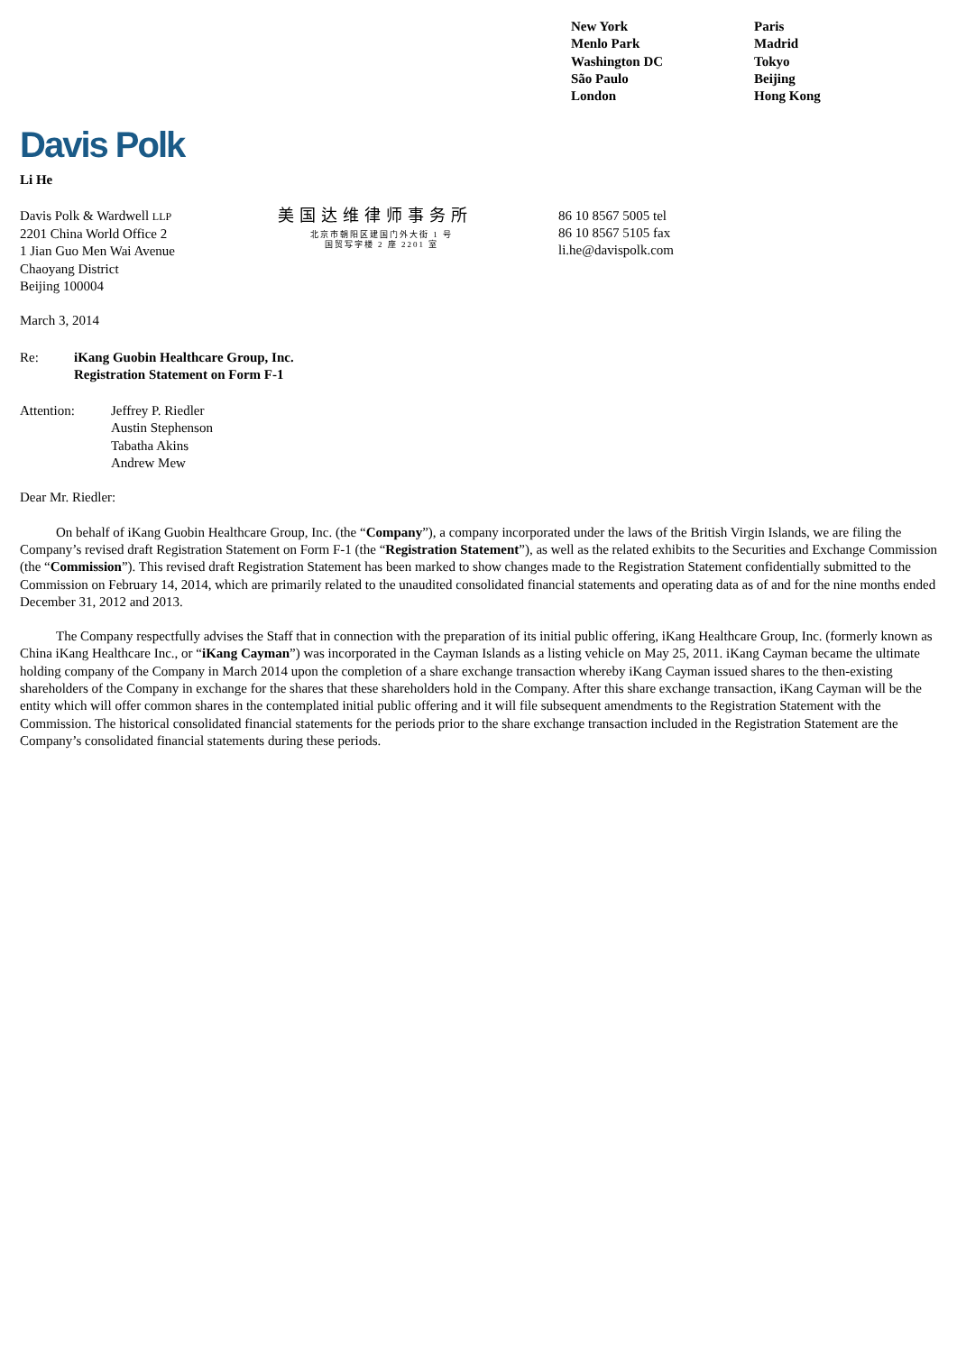New York
Menlo Park
Washington DC
São Paulo
London
Paris
Madrid
Tokyo
Beijing
Hong Kong
Davis Polk
Li He
Davis Polk & Wardwell LLP
2201 China World Office 2
1 Jian Guo Men Wai Avenue
Chaoyang District
Beijing 100004
美国达维律师事务所
北京市朝阳区建国门外大街 1 号
国贸写字楼 2 座 2201 室
86 10 8567 5005 tel
86 10 8567 5105 fax
li.he@davispolk.com
March 3, 2014
Re: iKang Guobin Healthcare Group, Inc.
Registration Statement on Form F-1
Attention: Jeffrey P. Riedler
Austin Stephenson
Tabatha Akins
Andrew Mew
Dear Mr. Riedler:
On behalf of iKang Guobin Healthcare Group, Inc. (the “Company”), a company incorporated under the laws of the British Virgin Islands, we are filing the Company’s revised draft Registration Statement on Form F-1 (the “Registration Statement”), as well as the related exhibits to the Securities and Exchange Commission (the “Commission”). This revised draft Registration Statement has been marked to show changes made to the Registration Statement confidentially submitted to the Commission on February 14, 2014, which are primarily related to the unaudited consolidated financial statements and operating data as of and for the nine months ended December 31, 2012 and 2013.
The Company respectfully advises the Staff that in connection with the preparation of its initial public offering, iKang Healthcare Group, Inc. (formerly known as China iKang Healthcare Inc., or “iKang Cayman”) was incorporated in the Cayman Islands as a listing vehicle on May 25, 2011. iKang Cayman became the ultimate holding company of the Company in March 2014 upon the completion of a share exchange transaction whereby iKang Cayman issued shares to the then-existing shareholders of the Company in exchange for the shares that these shareholders hold in the Company. After this share exchange transaction, iKang Cayman will be the entity which will offer common shares in the contemplated initial public offering and it will file subsequent amendments to the Registration Statement with the Commission. The historical consolidated financial statements for the periods prior to the share exchange transaction included in the Registration Statement are the Company’s consolidated financial statements during these periods.